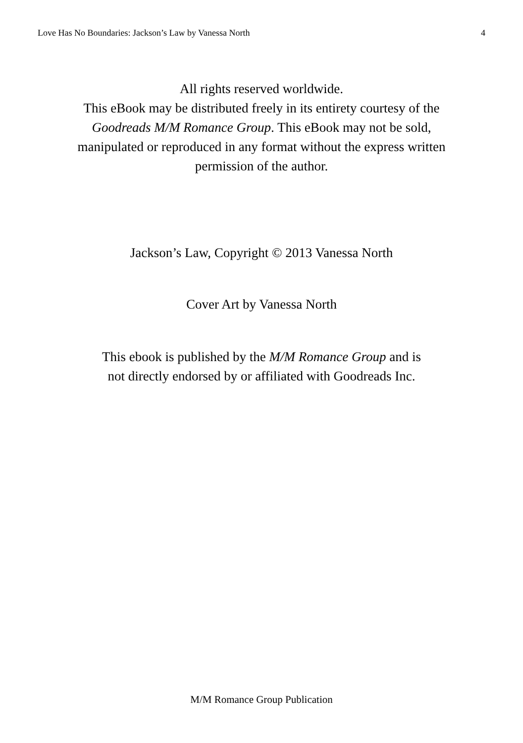Love Has No Boundaries: Jackson’s Law by Vanessa North 4
All rights reserved worldwide.
This eBook may be distributed freely in its entirety courtesy of the Goodreads M/M Romance Group. This eBook may not be sold, manipulated or reproduced in any format without the express written permission of the author.
Jackson’s Law, Copyright © 2013 Vanessa North
Cover Art by Vanessa North
This ebook is published by the M/M Romance Group and is
not directly endorsed by or affiliated with Goodreads Inc.
M/M Romance Group Publication